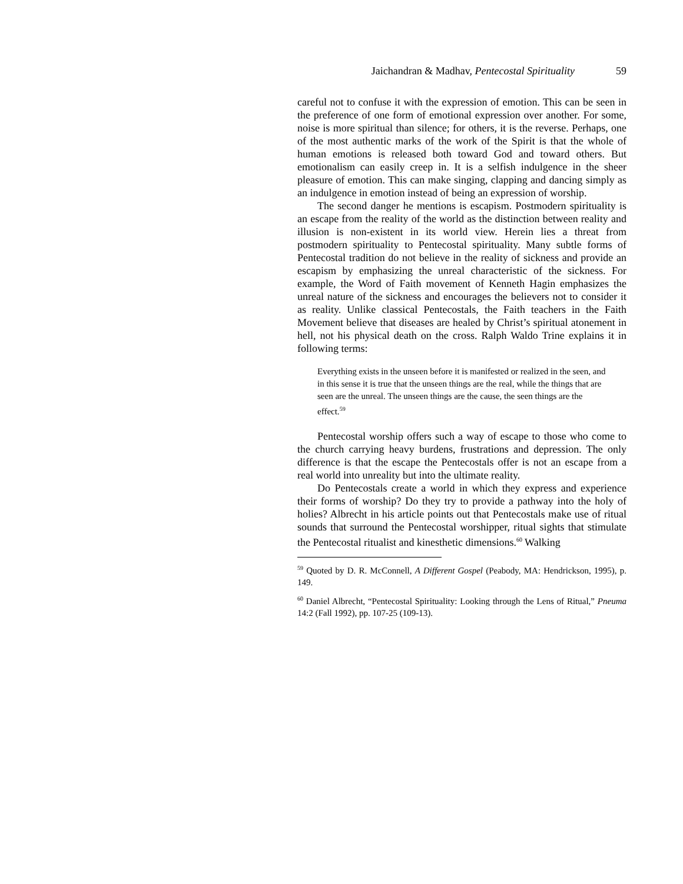Jaichandran & Madhav, Pentecostal Spirituality 59
careful not to confuse it with the expression of emotion. This can be seen in the preference of one form of emotional expression over another. For some, noise is more spiritual than silence; for others, it is the reverse. Perhaps, one of the most authentic marks of the work of the Spirit is that the whole of human emotions is released both toward God and toward others. But emotionalism can easily creep in. It is a selfish indulgence in the sheer pleasure of emotion. This can make singing, clapping and dancing simply as an indulgence in emotion instead of being an expression of worship.
The second danger he mentions is escapism. Postmodern spirituality is an escape from the reality of the world as the distinction between reality and illusion is non-existent in its world view. Herein lies a threat from postmodern spirituality to Pentecostal spirituality. Many subtle forms of Pentecostal tradition do not believe in the reality of sickness and provide an escapism by emphasizing the unreal characteristic of the sickness. For example, the Word of Faith movement of Kenneth Hagin emphasizes the unreal nature of the sickness and encourages the believers not to consider it as reality. Unlike classical Pentecostals, the Faith teachers in the Faith Movement believe that diseases are healed by Christ’s spiritual atonement in hell, not his physical death on the cross. Ralph Waldo Trine explains it in following terms:
Everything exists in the unseen before it is manifested or realized in the seen, and in this sense it is true that the unseen things are the real, while the things that are seen are the unreal. The unseen things are the cause, the seen things are the effect.<sup>59</sup>
Pentecostal worship offers such a way of escape to those who come to the church carrying heavy burdens, frustrations and depression. The only difference is that the escape the Pentecostals offer is not an escape from a real world into unreality but into the ultimate reality.
Do Pentecostals create a world in which they express and experience their forms of worship? Do they try to provide a pathway into the holy of holies? Albrecht in his article points out that Pentecostals make use of ritual sounds that surround the Pentecostal worshipper, ritual sights that stimulate the Pentecostal ritualist and kinesthetic dimensions.<sup>60</sup> Walking
<sup>59</sup> Quoted by D. R. McConnell, A Different Gospel (Peabody, MA: Hendrickson, 1995), p. 149.
<sup>60</sup> Daniel Albrecht, “Pentecostal Spirituality: Looking through the Lens of Ritual,” Pneuma 14:2 (Fall 1992), pp. 107-25 (109-13).